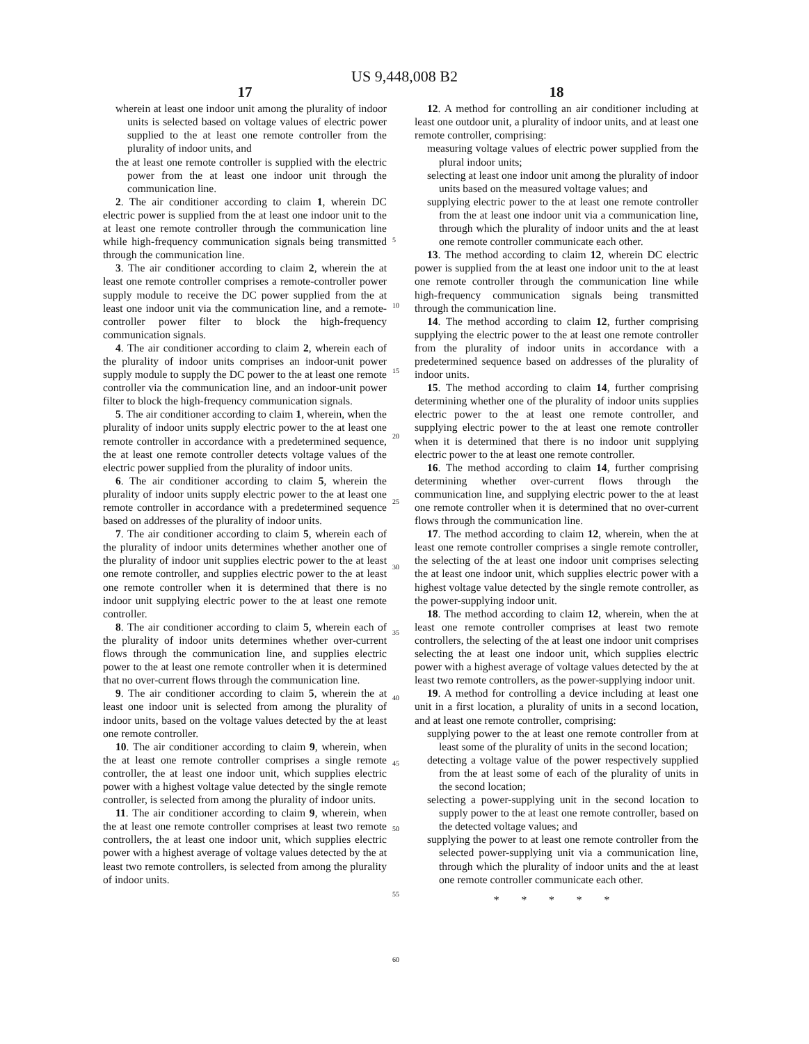US 9,448,008 B2
17
wherein at least one indoor unit among the plurality of indoor units is selected based on voltage values of electric power supplied to the at least one remote controller from the plurality of indoor units, and
the at least one remote controller is supplied with the electric power from the at least one indoor unit through the communication line.
2. The air conditioner according to claim 1, wherein DC electric power is supplied from the at least one indoor unit to the at least one remote controller through the communication line while high-frequency communication signals being transmitted through the communication line.
3. The air conditioner according to claim 2, wherein the at least one remote controller comprises a remote-controller power supply module to receive the DC power supplied from the at least one indoor unit via the communication line, and a remote-controller power filter to block the high-frequency communication signals.
4. The air conditioner according to claim 2, wherein each of the plurality of indoor units comprises an indoor-unit power supply module to supply the DC power to the at least one remote controller via the communication line, and an indoor-unit power filter to block the high-frequency communication signals.
5. The air conditioner according to claim 1, wherein, when the plurality of indoor units supply electric power to the at least one remote controller in accordance with a predetermined sequence, the at least one remote controller detects voltage values of the electric power supplied from the plurality of indoor units.
6. The air conditioner according to claim 5, wherein the plurality of indoor units supply electric power to the at least one remote controller in accordance with a predetermined sequence based on addresses of the plurality of indoor units.
7. The air conditioner according to claim 5, wherein each of the plurality of indoor units determines whether another one of the plurality of indoor unit supplies electric power to the at least one remote controller, and supplies electric power to the at least one remote controller when it is determined that there is no indoor unit supplying electric power to the at least one remote controller.
8. The air conditioner according to claim 5, wherein each of the plurality of indoor units determines whether over-current flows through the communication line, and supplies electric power to the at least one remote controller when it is determined that no over-current flows through the communication line.
9. The air conditioner according to claim 5, wherein the at least one indoor unit is selected from among the plurality of indoor units, based on the voltage values detected by the at least one remote controller.
10. The air conditioner according to claim 9, wherein, when the at least one remote controller comprises a single remote controller, the at least one indoor unit, which supplies electric power with a highest voltage value detected by the single remote controller, is selected from among the plurality of indoor units.
11. The air conditioner according to claim 9, wherein, when the at least one remote controller comprises at least two remote controllers, the at least one indoor unit, which supplies electric power with a highest average of voltage values detected by the at least two remote controllers, is selected from among the plurality of indoor units.
5
10
15
20
25
30
35
40
45
50
55
60
18
12. A method for controlling an air conditioner including at least one outdoor unit, a plurality of indoor units, and at least one remote controller, comprising:
measuring voltage values of electric power supplied from the plural indoor units;
selecting at least one indoor unit among the plurality of indoor units based on the measured voltage values; and
supplying electric power to the at least one remote controller from the at least one indoor unit via a communication line, through which the plurality of indoor units and the at least one remote controller communicate each other.
13. The method according to claim 12, wherein DC electric power is supplied from the at least one indoor unit to the at least one remote controller through the communication line while high-frequency communication signals being transmitted through the communication line.
14. The method according to claim 12, further comprising supplying the electric power to the at least one remote controller from the plurality of indoor units in accordance with a predetermined sequence based on addresses of the plurality of indoor units.
15. The method according to claim 14, further comprising determining whether one of the plurality of indoor units supplies electric power to the at least one remote controller, and supplying electric power to the at least one remote controller when it is determined that there is no indoor unit supplying electric power to the at least one remote controller.
16. The method according to claim 14, further comprising determining whether over-current flows through the communication line, and supplying electric power to the at least one remote controller when it is determined that no over-current flows through the communication line.
17. The method according to claim 12, wherein, when the at least one remote controller comprises a single remote controller, the selecting of the at least one indoor unit comprises selecting the at least one indoor unit, which supplies electric power with a highest voltage value detected by the single remote controller, as the power-supplying indoor unit.
18. The method according to claim 12, wherein, when the at least one remote controller comprises at least two remote controllers, the selecting of the at least one indoor unit comprises selecting the at least one indoor unit, which supplies electric power with a highest average of voltage values detected by the at least two remote controllers, as the power-supplying indoor unit.
19. A method for controlling a device including at least one unit in a first location, a plurality of units in a second location, and at least one remote controller, comprising:
supplying power to the at least one remote controller from at least some of the plurality of units in the second location;
detecting a voltage value of the power respectively supplied from the at least some of each of the plurality of units in the second location;
selecting a power-supplying unit in the second location to supply power to the at least one remote controller, based on the detected voltage values; and
supplying the power to at least one remote controller from the selected power-supplying unit via a communication line, through which the plurality of indoor units and the at least one remote controller communicate each other.
* * * * *